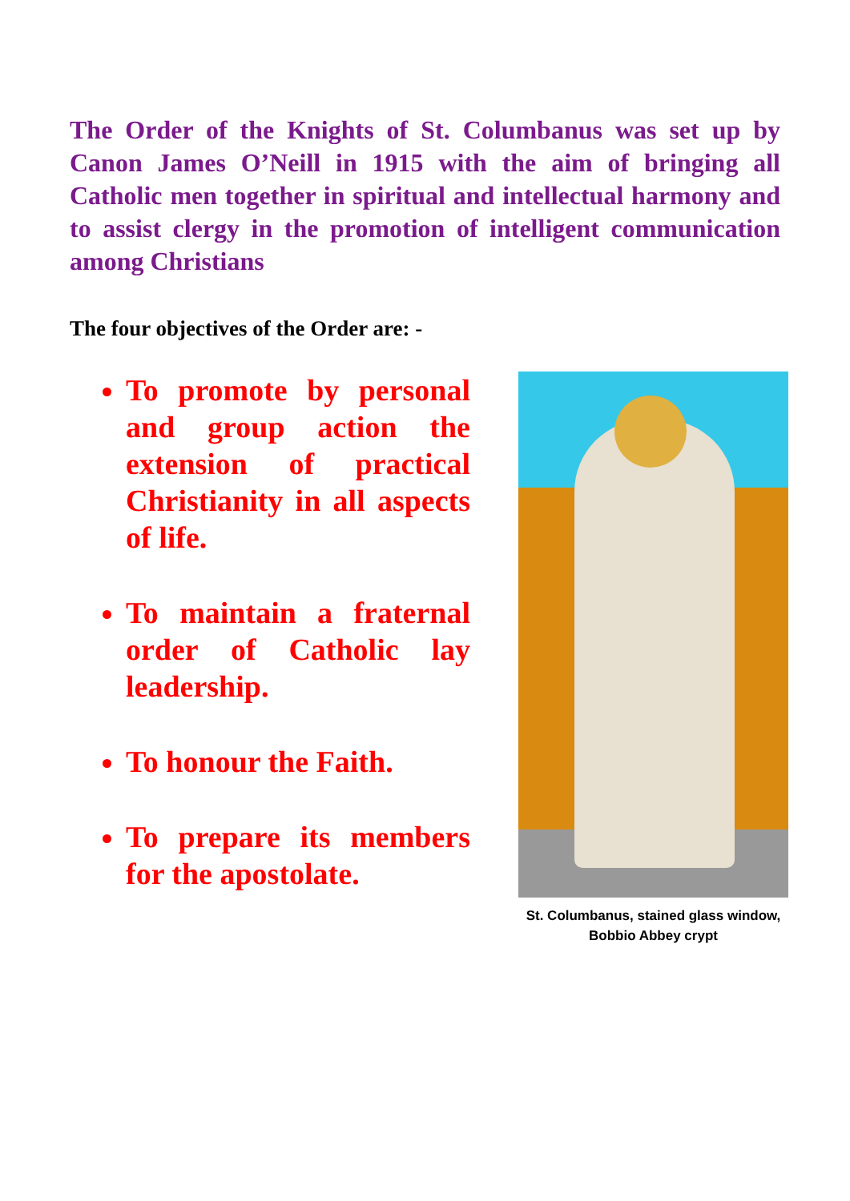The Order of the Knights of St. Columbanus was set up by Canon James O’Neill in 1915 with the aim of bringing all Catholic men together in spiritual and intellectual harmony and to assist clergy in the promotion of intelligent communication among Christians
The four objectives of the Order are: -
To promote by personal and group action the extension of practical Christianity in all aspects of life.
To maintain a fraternal order of Catholic lay leadership.
To honour the Faith.
To prepare its members for the apostolate.
St. Columbanus, stained glass window,
Bobbio Abbey crypt